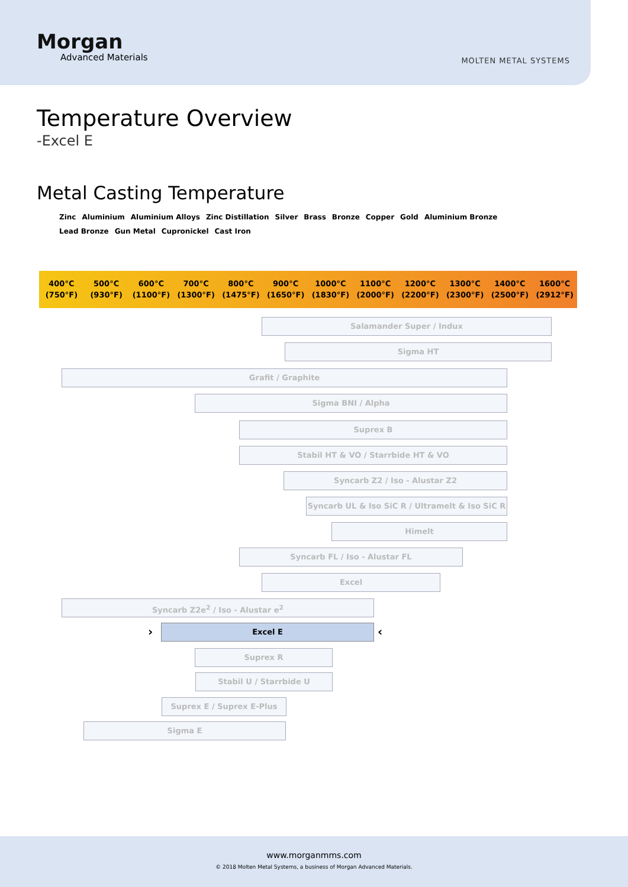Morgan
Advanced Materials
MOLTEN METAL SYSTEMS
Temperature Overview
-Excel E
Metal Casting Temperature
Zinc Aluminium Aluminium Alloys Zinc Distillation Silver Brass Bronze Copper Gold Aluminium Bronze Lead Bronze Gun Metal Cupronickel Cast Iron
400°C
(750°F)
500°C
(930°F)
600°C
(1100°F)
700°C
(1300°F)
800°C
(1475°F)
900°C
(1650°F)
1000°C
(1830°F)
1100°C
(2000°F)
1200°C
(2200°F)
1300°C
(2300°F)
1400°C
(2500°F)
1600°C
(2912°F)
Salamander Super / Indux
Sigma HT
Grafit / Graphite
Sigma BNI / Alpha
Suprex B
Stabil HT & VO / Starrbide HT & VO
Syncarb Z2 / Iso - Alustar Z2
Syncarb UL & Iso SiC R / Ultramelt & Iso SiC R
Himelt
Syncarb FL / Iso - Alustar FL
Excel
Syncarb Z2e<sup>2</sup> / Iso - Alustar e<sup>2</sup>
Excel E
› ‹
Suprex R
Stabil U / Starrbide U
Suprex E / Suprex E-Plus
Sigma E
www.morganmms.com
© 2018 Molten Metal Systems, a business of Morgan Advanced Materials.